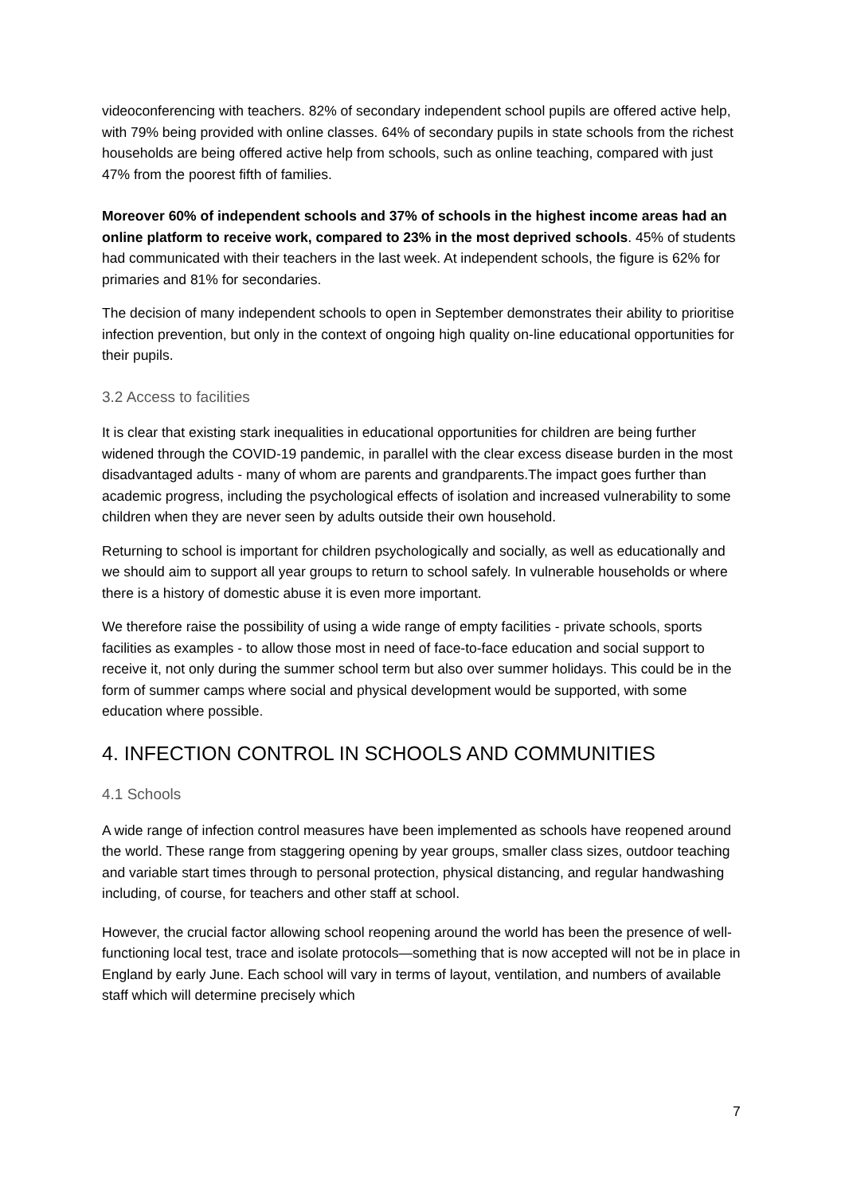videoconferencing with teachers. 82% of secondary independent school pupils are offered active help, with 79% being provided with online classes. 64% of secondary pupils in state schools from the richest households are being offered active help from schools, such as online teaching, compared with just 47% from the poorest fifth of families.
Moreover 60% of independent schools and 37% of schools in the highest income areas had an online platform to receive work, compared to 23% in the most deprived schools. 45% of students had communicated with their teachers in the last week. At independent schools, the figure is 62% for primaries and 81% for secondaries.
The decision of many independent schools to open in September demonstrates their ability to prioritise infection prevention, but only in the context of ongoing high quality on-line educational opportunities for their pupils.
3.2 Access to facilities
It is clear that existing stark inequalities in educational opportunities for children are being further widened through the COVID-19 pandemic, in parallel with the clear excess disease burden in the most disadvantaged adults - many of whom are parents and grandparents.The impact goes further than academic progress, including the psychological effects of isolation and increased vulnerability to some children when they are never seen by adults outside their own household.
Returning to school is important for children psychologically and socially, as well as educationally and we should aim to support all year groups to return to school safely. In vulnerable households or where there is a history of domestic abuse it is even more important.
We therefore raise the possibility of using a wide range of empty facilities - private schools, sports facilities as examples - to allow those most in need of face-to-face education and social support to receive it, not only during the summer school term but also over summer holidays. This could be in the form of summer camps where social and physical development would be supported, with some education where possible.
4. INFECTION CONTROL IN SCHOOLS AND COMMUNITIES
4.1 Schools
A wide range of infection control measures have been implemented as schools have reopened around the world. These range from staggering opening by year groups, smaller class sizes, outdoor teaching and variable start times through to personal protection, physical distancing, and regular handwashing including, of course, for teachers and other staff at school.
However, the crucial factor allowing school reopening around the world has been the presence of well-functioning local test, trace and isolate protocols—something that is now accepted will not be in place in England by early June. Each school will vary in terms of layout, ventilation, and numbers of available staff which will determine precisely which
7